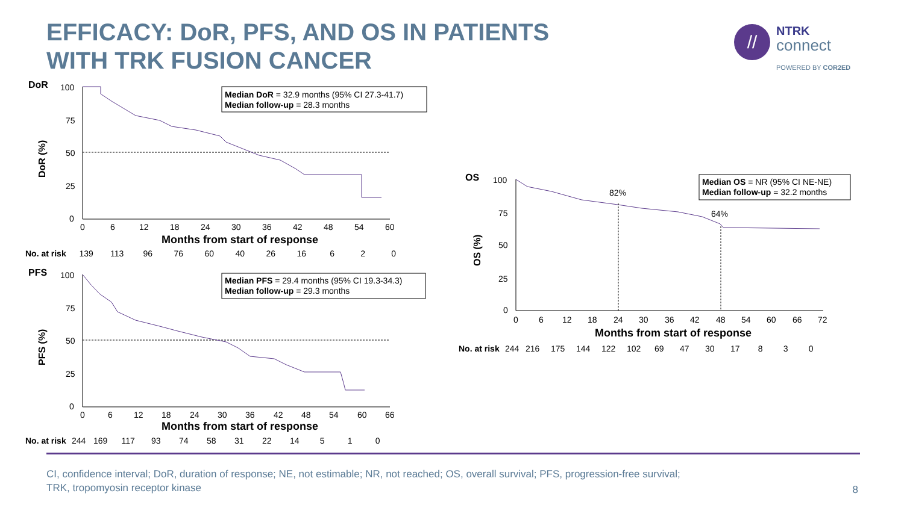EFFICACY: DoR, PFS, AND OS IN PATIENTS
WITH TRK FUSION CANCER
//
NTRK
connect
POWERED BY COR2ED
DoR
DoR (%)
100
75
50
25
0
0
6
12
18
24
30
36
42
48
54
60
Months from start of response
Median DoR = 32.9 months (95% CI 27.3-41.7)
Median follow-up = 28.3 months
No. at risk 139 113 96 76 60 40 26 16 6 2 0
PFS
PFS (%)
100
75
50
25
0
0
6
12
18
24
30
36
42
48
54
60
66
Months from start of response
Median PFS = 29.4 months (95% CI 19.3-34.3)
Median follow-up = 29.3 months
No. at risk 244 169 117 93 74 58 31 22 14 5 1 0
OS
OS (%)
100
75
50
25
0
82%
64%
0
6
12
18
24
30
36
42
48
54
60
66
72
Months from start of response
Median OS = NR (95% CI NE-NE)
Median follow-up = 32.2 months
No. at risk 244 216 175 144 122 102 69 47 30 17 8 3 0
CI, confidence interval; DoR, duration of response; NE, not estimable; NR, not reached; OS, overall survival; PFS, progression-free survival;
TRK, tropomyosin receptor kinase
8